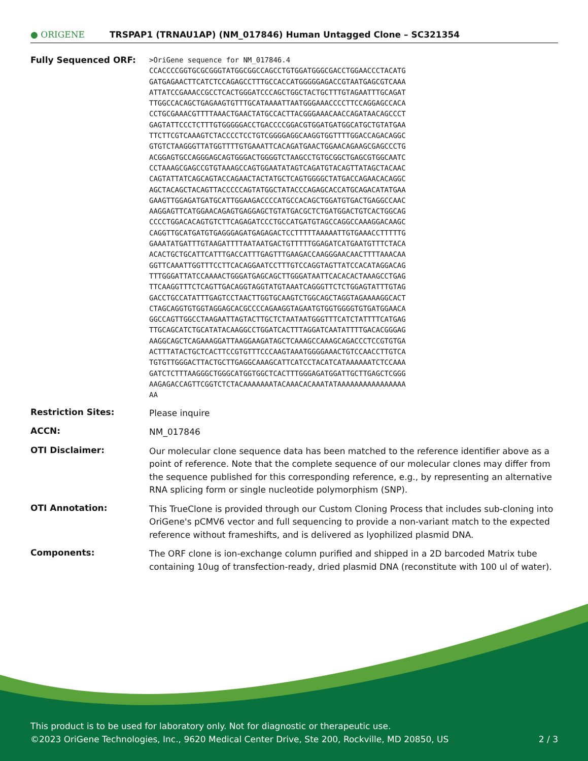● ORIGENE
TRSPAP1 (TRNAU1AP) (NM_017846) Human Untagged Clone – SC321354
Fully Sequenced ORF:
>OriGene sequence for NM_017846.4
CCACCCCGGTGCGCGGGTATGGCGGCCAGCCTGTGGATGGGCGACCTGGAACCCTACATG
GATGAGAACTTCATCTCCAGAGCCTTTGCCACCATGGGGGAGACCGTAATGAGCGTCAAA
ATTATCCGAAACCGCCTCACTGGGATCCCAGCTGGCTACTGCTTTGTAGAATTTGCAGAT
TTGGCCACAGCTGAGAAGTGTTTGCATAAAATTAATGGGAAACCCCTTCCAGGAGCCACA
CCTGCGAAACGTTTTAAACTGAACTATGCCACTTACGGGAAACAACCAGATAACAGCCCT
GAGTATTCCCTCTTTGTGGGGGACCTGACCCCGGACGTGGATGATGGCATGCTGTATGAA
TTCTTCGTCAAAGTCTACCCCTCCTGTCGGGGAGGCAAGGTGGTTTTGGACCAGACAGGC
GTGTCTAAGGGTTATGGTTTTGTGAAATTCACAGATGAACTGGAACAGAAGCGAGCCCTG
ACGGAGTGCCAGGGAGCAGTGGGACTGGGGTCTAAGCCTGTGCGGCTGAGCGTGGCAATC
CCTAAAGCGAGCCGTGTAAAGCCAGTGGAATATAGTCAGATGTACAGTTATAGCTACAAC
CAGTATTATCAGCAGTACCAGAACTACTATGCTCAGTGGGGCTATGACCAGAACACAGGC
AGCTACAGCTACAGTTACCCCCAGTATGGCTATACCCAGAGCACCATGCAGACATATGAA
GAAGTTGGAGATGATGCATTGGAAGACCCCATGCCACAGCTGGATGTGACTGAGGCCAAC
AAGGAGTTCATGGAACAGAGTGAGGAGCTGTATGACGCTCTGATGGACTGTCACTGGCAG
CCCCTGGACACAGTGTCTTCAGAGATCCCTGCCATGATGTAGCCAGGCCAAAGGACAAGC
CAGGTTGCATGATGTGAGGGAGATGAGAGACTCCTTTTTAAAAATTGTGAAACCTTTTTG
GAAATATGATTTGTAAGATTTTAATAATGACTGTTTTTGGAGATCATGAATGTTTCTACA
ACACTGCTGCATTCATTTGACCATTTGAGTTTGAAGACCAAGGGAACAACTTTTAAACAA
GGTTCAAATTGGTTTCCTTCACAGGAATCCTTTGTCCAGGTAGTTATCCACATAGGACAG
TTTGGGATTATCCAAAACTGGGATGAGCAGCTTGGGATAATTCACACACTAAAGCCTGAG
TTCAAGGTTTCTCAGTTGACAGGTAGGTATGTAAATCAGGGTTCTCTGGAGTATTTGTAG
GACCTGCCATATTTGAGTCCTAACTTGGTGCAAGTCTGGCAGCTAGGTAGAAAAGGCACT
CTAGCAGGTGTGGTAGGAGCACGCCCCAGAAGGTAGAATGTGGTGGGGTGTGATGGAACA
GGCCAGTTGGCCTAAGAATTAGTACTTGCTCTAATAATGGGTTTCATCTATTTTCATGAG
TTGCAGCATCTGCATATACAAGGCCTGGATCACTTTAGGATCAATATTTTGACACGGGAG
AAGGCAGCTCAGAAAGGATTAAGGAAGATAGCTCAAAGCCAAAGCAGACCCTCCGTGTGA
ACTTTATACTGCTCACTTCCGTGTTTCCCAAGTAAATGGGGAAACTGTCCAACCTTGTCA
TGTGTTGGGACTTACTGCTTGAGGCAAAGCATTCATCCTACATCATAAAAAATCTCCAAA
GATCTCTTTAAGGGCTGGGCATGGTGGCTCACTTTGGGAGATGGATTGCTTGAGCTCGGG
AAGAGACCAGTTCGGTCTCTACAAAAAAATACAAACACAAATATAAAAAAAAAAAAAAAA
AA
Restriction Sites:
Please inquire
ACCN:
NM_017846
OTI Disclaimer:
Our molecular clone sequence data has been matched to the reference identifier above as a point of reference. Note that the complete sequence of our molecular clones may differ from the sequence published for this corresponding reference, e.g., by representing an alternative RNA splicing form or single nucleotide polymorphism (SNP).
OTI Annotation:
This TrueClone is provided through our Custom Cloning Process that includes sub-cloning into OriGene's pCMV6 vector and full sequencing to provide a non-variant match to the expected reference without frameshifts, and is delivered as lyophilized plasmid DNA.
Components:
The ORF clone is ion-exchange column purified and shipped in a 2D barcoded Matrix tube containing 10ug of transfection-ready, dried plasmid DNA (reconstitute with 100 ul of water).
This product is to be used for laboratory only. Not for diagnostic or therapeutic use.
©2023 OriGene Technologies, Inc., 9620 Medical Center Drive, Ste 200, Rockville, MD 20850, US 2 / 3